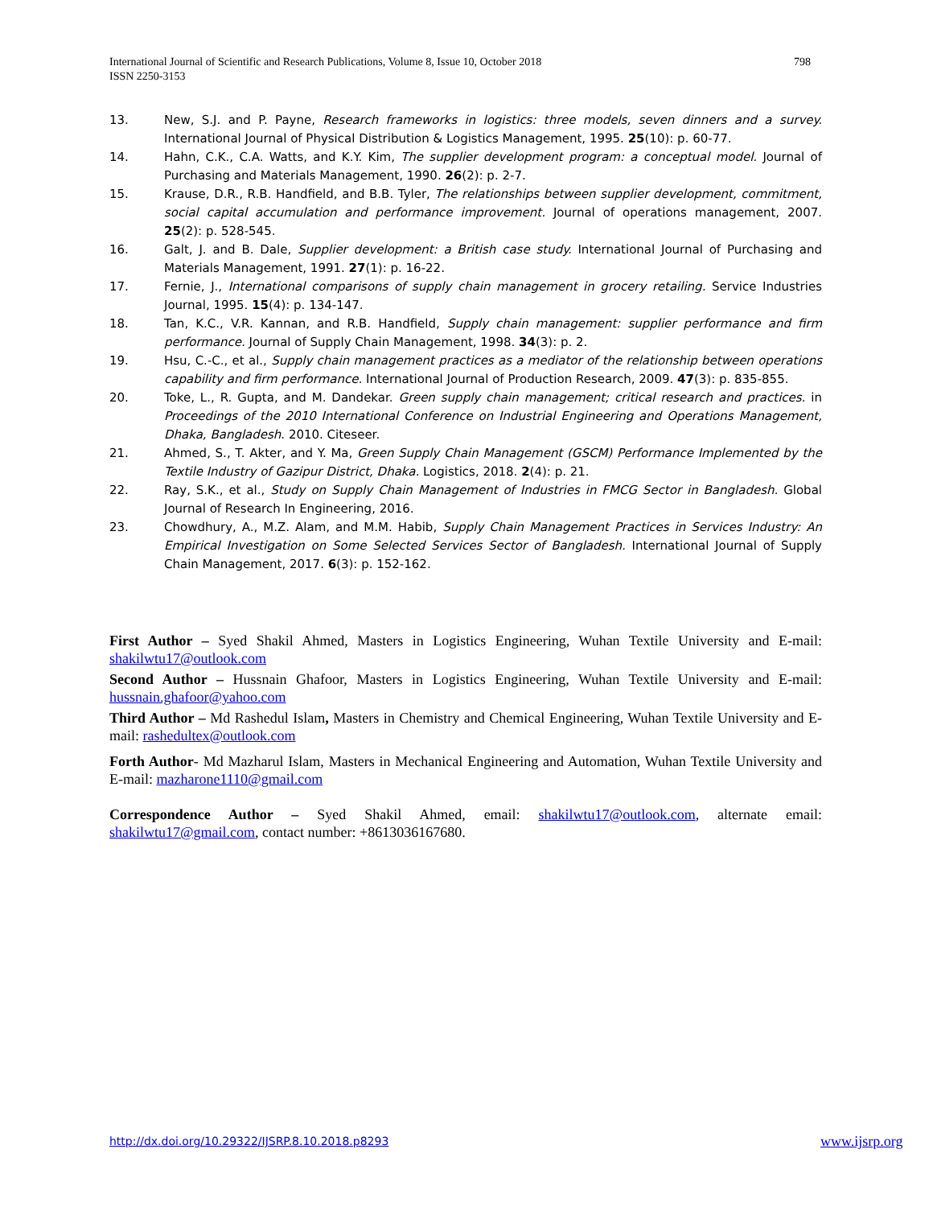798 International Journal of Scientific and Research Publications, Volume 8, Issue 10, October 2018
ISSN 2250-3153
13. New, S.J. and P. Payne, Research frameworks in logistics: three models, seven dinners and a survey. International Journal of Physical Distribution & Logistics Management, 1995. 25(10): p. 60-77.
14. Hahn, C.K., C.A. Watts, and K.Y. Kim, The supplier development program: a conceptual model. Journal of Purchasing and Materials Management, 1990. 26(2): p. 2-7.
15. Krause, D.R., R.B. Handfield, and B.B. Tyler, The relationships between supplier development, commitment, social capital accumulation and performance improvement. Journal of operations management, 2007. 25(2): p. 528-545.
16. Galt, J. and B. Dale, Supplier development: a British case study. International Journal of Purchasing and Materials Management, 1991. 27(1): p. 16-22.
17. Fernie, J., International comparisons of supply chain management in grocery retailing. Service Industries Journal, 1995. 15(4): p. 134-147.
18. Tan, K.C., V.R. Kannan, and R.B. Handfield, Supply chain management: supplier performance and firm performance. Journal of Supply Chain Management, 1998. 34(3): p. 2.
19. Hsu, C.-C., et al., Supply chain management practices as a mediator of the relationship between operations capability and firm performance. International Journal of Production Research, 2009. 47(3): p. 835-855.
20. Toke, L., R. Gupta, and M. Dandekar. Green supply chain management; critical research and practices. in Proceedings of the 2010 International Conference on Industrial Engineering and Operations Management, Dhaka, Bangladesh. 2010. Citeseer.
21. Ahmed, S., T. Akter, and Y. Ma, Green Supply Chain Management (GSCM) Performance Implemented by the Textile Industry of Gazipur District, Dhaka. Logistics, 2018. 2(4): p. 21.
22. Ray, S.K., et al., Study on Supply Chain Management of Industries in FMCG Sector in Bangladesh. Global Journal of Research In Engineering, 2016.
23. Chowdhury, A., M.Z. Alam, and M.M. Habib, Supply Chain Management Practices in Services Industry: An Empirical Investigation on Some Selected Services Sector of Bangladesh. International Journal of Supply Chain Management, 2017. 6(3): p. 152-162.
First Author – Syed Shakil Ahmed, Masters in Logistics Engineering, Wuhan Textile University and E-mail: shakilwtu17@outlook.com
Second Author – Hussnain Ghafoor, Masters in Logistics Engineering, Wuhan Textile University and E-mail: hussnain.ghafoor@yahoo.com
Third Author – Md Rashedul Islam, Masters in Chemistry and Chemical Engineering, Wuhan Textile University and E-mail: rashedultex@outlook.com
Forth Author- Md Mazharul Islam, Masters in Mechanical Engineering and Automation, Wuhan Textile University and E-mail: mazharone1110@gmail.com
Correspondence Author – Syed Shakil Ahmed, email: shakilwtu17@outlook.com, alternate email: shakilwtu17@gmail.com, contact number: +8613036167680.
http://dx.doi.org/10.29322/IJSRP.8.10.2018.p8293
www.ijsrp.org